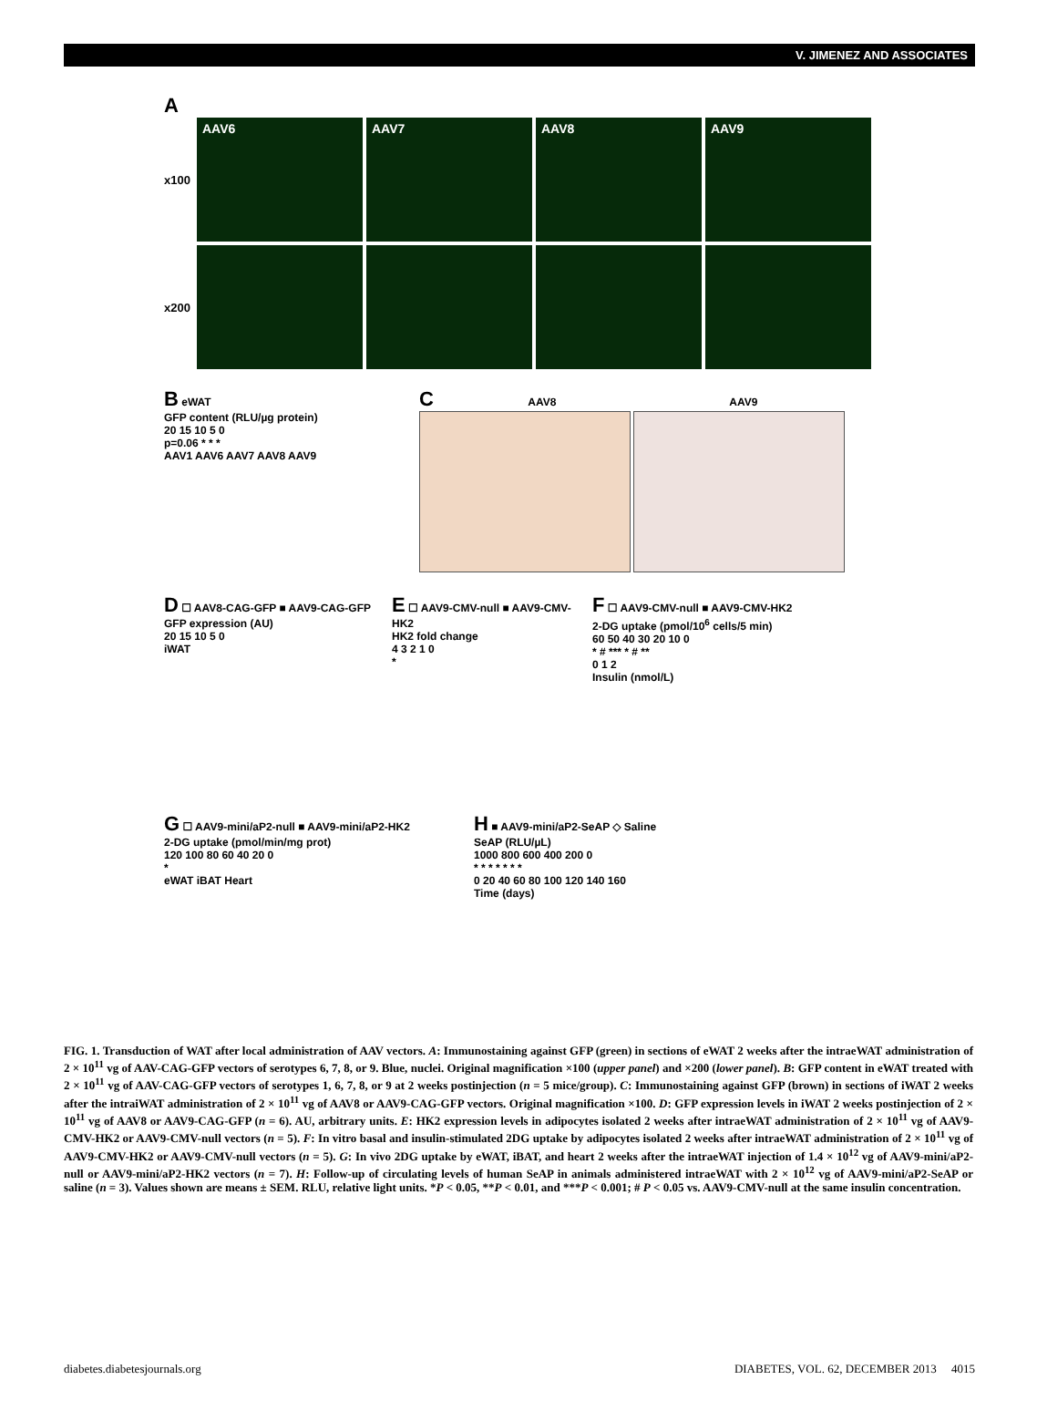V. JIMENEZ AND ASSOCIATES
A
x100
AAV6 AAV7 AAV8 AAV9
x200
B eWAT
GFP content (RLU/µg protein)
20 15 10 5 0
p=0.06 * * *
AAV1 AAV6 AAV7 AAV8 AAV9
C AAV8 AAV9
D ☐ AAV8-CAG-GFP ■ AAV9-CAG-GFP
GFP expression (AU)
20 15 10 5 0
iWAT
E ☐ AAV9-CMV-null ■ AAV9-CMV-HK2
HK2 fold change
4 3 2 1 0
*
F ☐ AAV9-CMV-null ■ AAV9-CMV-HK2
2-DG uptake (pmol/10<sup>6</sup> cells/5 min)
60 50 40 30 20 10 0
* # *** * # **
0 1 2
Insulin (nmol/L)
G ☐ AAV9-mini/aP2-null ■ AAV9-mini/aP2-HK2
2-DG uptake (pmol/min/mg prot)
120 100 80 60 40 20 0
*
eWAT iBAT Heart
H ■ AAV9-mini/aP2-SeAP ◇ Saline
SeAP (RLU/µL)
1000 800 600 400 200 0
* * * * * * *
0 20 40 60 80 100 120 140 160
Time (days)
FIG. 1. Transduction of WAT after local administration of AAV vectors. A: Immunostaining against GFP (green) in sections of eWAT 2 weeks after the intraeWAT administration of 2 × 10<sup>11</sup> vg of AAV-CAG-GFP vectors of serotypes 6, 7, 8, or 9. Blue, nuclei. Original magnification ×100 (upper panel) and ×200 (lower panel). B: GFP content in eWAT treated with 2 × 10<sup>11</sup> vg of AAV-CAG-GFP vectors of serotypes 1, 6, 7, 8, or 9 at 2 weeks postinjection (n = 5 mice/group). C: Immunostaining against GFP (brown) in sections of iWAT 2 weeks after the intraiWAT administration of 2 × 10<sup>11</sup> vg of AAV8 or AAV9-CAG-GFP vectors. Original magnification ×100. D: GFP expression levels in iWAT 2 weeks postinjection of 2 × 10<sup>11</sup> vg of AAV8 or AAV9-CAG-GFP (n = 6). AU, arbitrary units. E: HK2 expression levels in adipocytes isolated 2 weeks after intraeWAT administration of 2 × 10<sup>11</sup> vg of AAV9-CMV-HK2 or AAV9-CMV-null vectors (n = 5). F: In vitro basal and insulin-stimulated 2DG uptake by adipocytes isolated 2 weeks after intraeWAT administration of 2 × 10<sup>11</sup> vg of AAV9-CMV-HK2 or AAV9-CMV-null vectors (n = 5). G: In vivo 2DG uptake by eWAT, iBAT, and heart 2 weeks after the intraeWAT injection of 1.4 × 10<sup>12</sup> vg of AAV9-mini/aP2-null or AAV9-mini/aP2-HK2 vectors (n = 7). H: Follow-up of circulating levels of human SeAP in animals administered intraeWAT with 2 × 10<sup>12</sup> vg of AAV9-mini/aP2-SeAP or saline (n = 3). Values shown are means ± SEM. RLU, relative light units. *P < 0.05, **P < 0.01, and ***P < 0.001; # P < 0.05 vs. AAV9-CMV-null at the same insulin concentration.
diabetes.diabetesjournals.org DIABETES, VOL. 62, DECEMBER 2013 4015